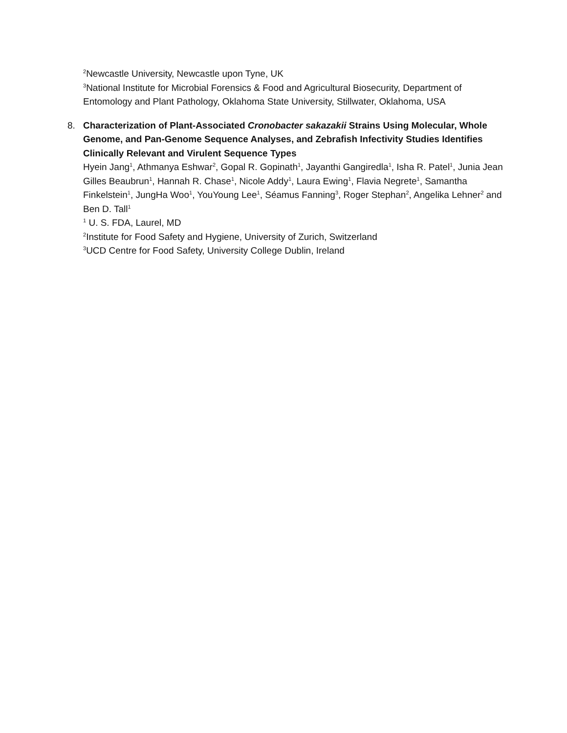<sup>2</sup> Newcastle University, Newcastle upon Tyne, UK
<sup>3</sup> National Institute for Microbial Forensics & Food and Agricultural Biosecurity, Department of Entomology and Plant Pathology, Oklahoma State University, Stillwater, Oklahoma, USA
8. Characterization of Plant-Associated Cronobacter sakazakii Strains Using Molecular, Whole Genome, and Pan-Genome Sequence Analyses, and Zebrafish Infectivity Studies Identifies Clinically Relevant and Virulent Sequence Types
Hyein Jang<sup>1</sup>, Athmanya Eshwar<sup>2</sup>, Gopal R. Gopinath<sup>1</sup>, Jayanthi Gangiredla<sup>1</sup>, Isha R. Patel<sup>1</sup>, Junia Jean Gilles Beaubrun<sup>1</sup>, Hannah R. Chase<sup>1</sup>, Nicole Addy<sup>1</sup>, Laura Ewing<sup>1</sup>, Flavia Negrete<sup>1</sup>, Samantha Finkelstein<sup>1</sup>, JungHa Woo<sup>1</sup>, YouYoung Lee<sup>1</sup>, Séamus Fanning<sup>3</sup>, Roger Stephan<sup>2</sup>, Angelika Lehner<sup>2</sup> and Ben D. Tall<sup>1</sup>
<sup>1</sup> U. S. FDA, Laurel, MD
<sup>2</sup> Institute for Food Safety and Hygiene, University of Zurich, Switzerland
<sup>3</sup> UCD Centre for Food Safety, University College Dublin, Ireland